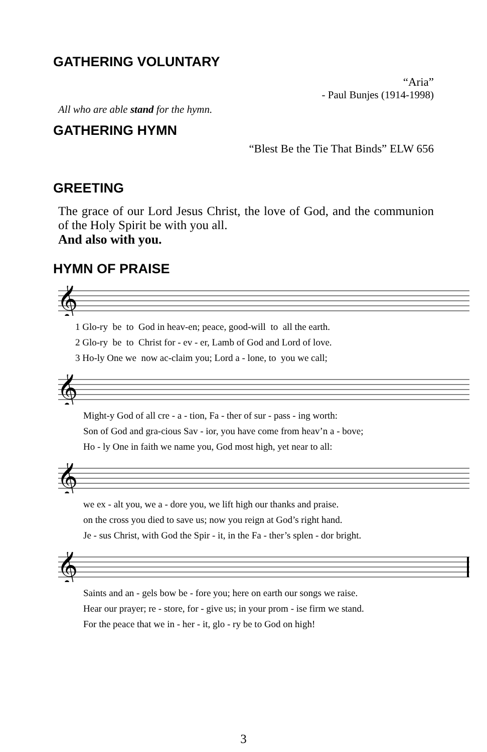GATHERING VOLUNTARY
“Aria”
- Paul Bunjes (1914-1998)
All who are able stand for the hymn.
GATHERING HYMN
“Blest Be the Tie That Binds” ELW 656
GREETING
The grace of our Lord Jesus Christ, the love of God, and the communion of the Holy Spirit be with you all.
And also with you.
HYMN OF PRAISE
𝄞
1 Glo-ry be to God in heav-en; peace, good-will to all the earth. 2 Glo-ry be to Christ for - ev - er, Lamb of God and Lord of love. 3 Ho-ly One we now ac-claim you; Lord a - lone, to you we call;
𝄞
Might-y God of all cre - a - tion, Fa - ther of sur - pass - ing worth: Son of God and gra-cious Sav - ior, you have come from heav’n a - bove; Ho - ly One in faith we name you, God most high, yet near to all:
𝄞
we ex - alt you, we a - dore you, we lift high our thanks and praise. on the cross you died to save us; now you reign at God’s right hand. Je - sus Christ, with God the Spir - it, in the Fa - ther’s splen - dor bright.
𝄞
Saints and an - gels bow be - fore you; here on earth our songs we raise. Hear our prayer; re - store, for - give us; in your prom - ise firm we stand. For the peace that we in - her - it, glo - ry be to God on high!
3